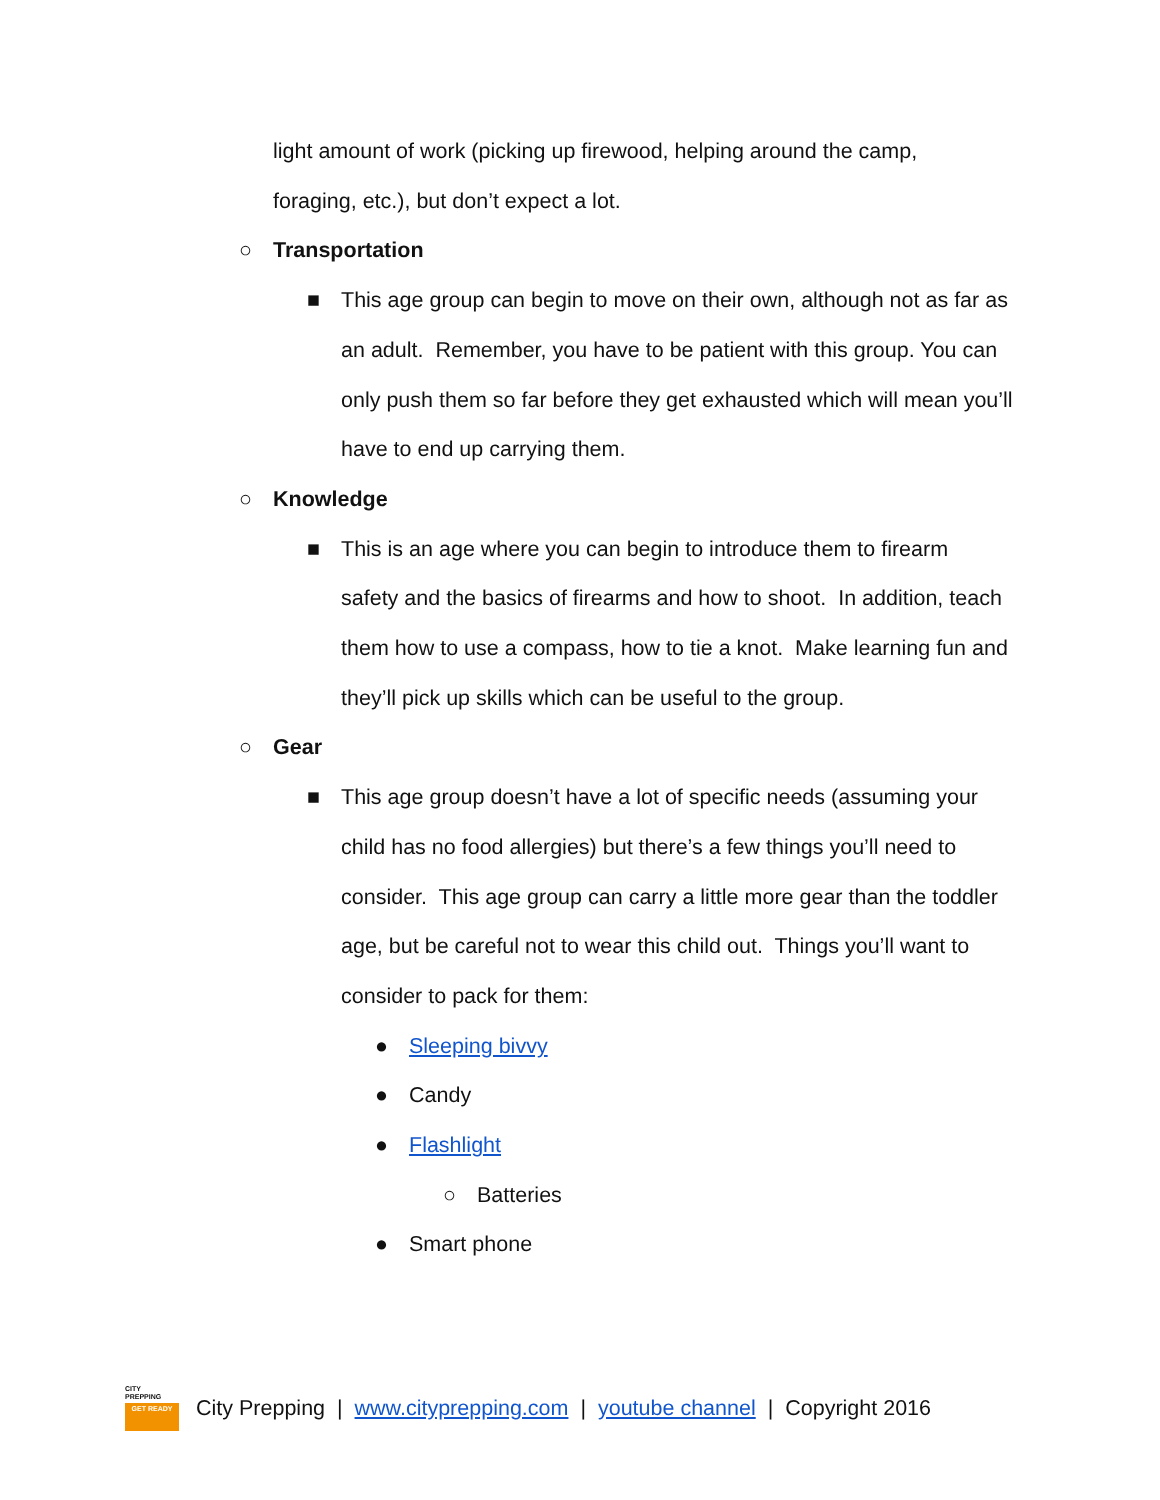light amount of work (picking up firewood, helping around the camp,
foraging, etc.), but don’t expect a lot.
○ Transportation
■ This age group can begin to move on their own, although not as far as an adult. Remember, you have to be patient with this group. You can only push them so far before they get exhausted which will mean you’ll have to end up carrying them.
○ Knowledge
■ This is an age where you can begin to introduce them to firearm safety and the basics of firearms and how to shoot. In addition, teach them how to use a compass, how to tie a knot. Make learning fun and they’ll pick up skills which can be useful to the group.
○ Gear
■ This age group doesn’t have a lot of specific needs (assuming your child has no food allergies) but there’s a few things you’ll need to consider. This age group can carry a little more gear than the toddler age, but be careful not to wear this child out. Things you’ll want to consider to pack for them:
● Sleeping bivvy
● Candy
● Flashlight
○ Batteries
● Smart phone
CITY
PREPPING
GET READY
City Prepping | www.cityprepping.com | youtube channel | Copyright 2016